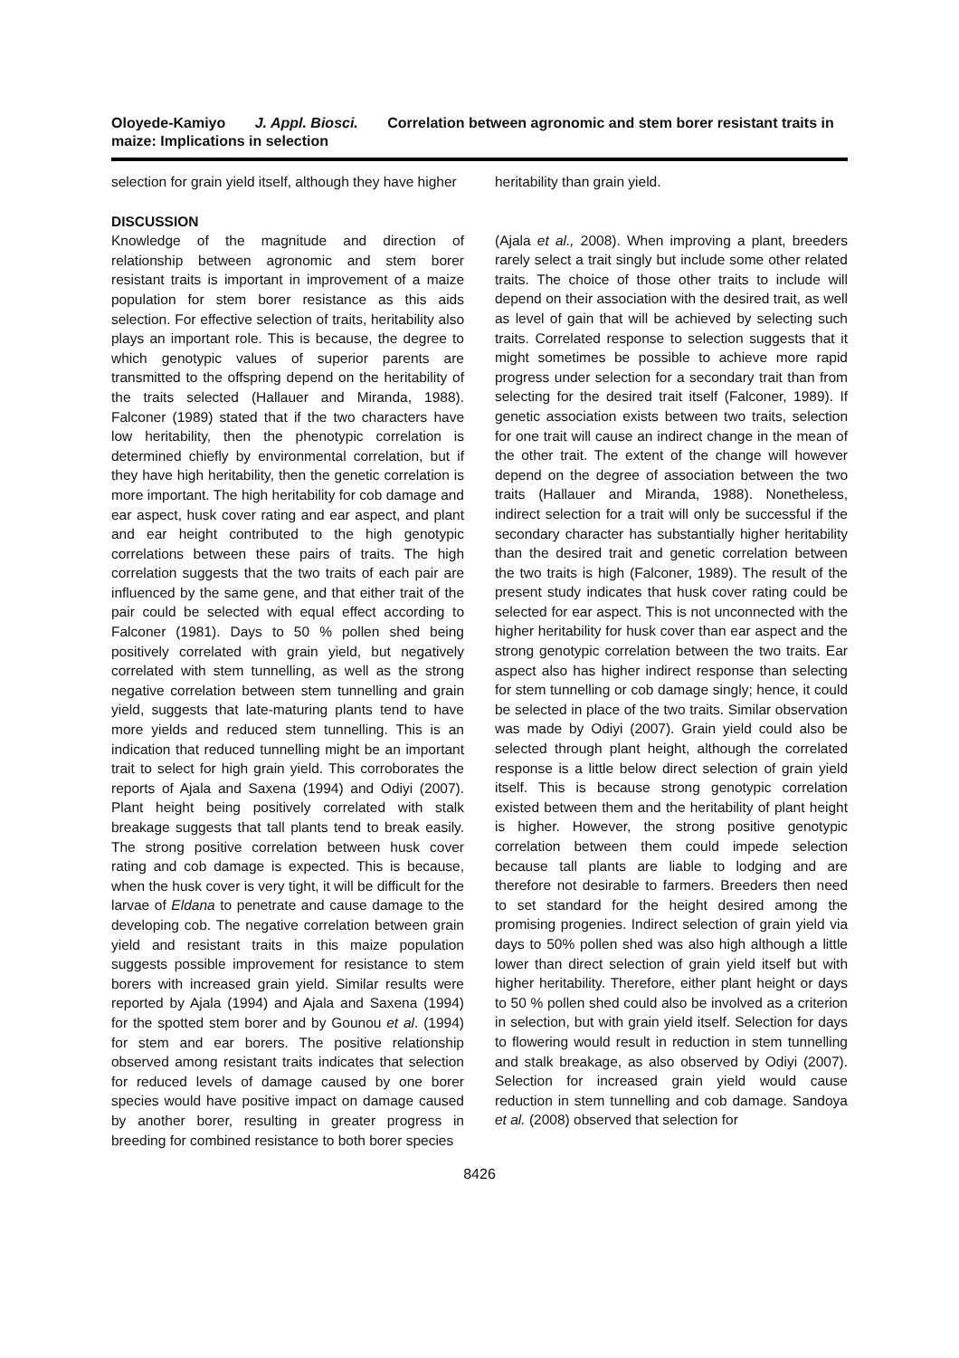Oloyede-Kamiyo J. Appl. Biosci. Correlation between agronomic and stem borer resistant traits in maize: Implications in selection
selection for grain yield itself, although they have higher
DISCUSSION
Knowledge of the magnitude and direction of relationship between agronomic and stem borer resistant traits is important in improvement of a maize population for stem borer resistance as this aids selection. For effective selection of traits, heritability also plays an important role. This is because, the degree to which genotypic values of superior parents are transmitted to the offspring depend on the heritability of the traits selected (Hallauer and Miranda, 1988). Falconer (1989) stated that if the two characters have low heritability, then the phenotypic correlation is determined chiefly by environmental correlation, but if they have high heritability, then the genetic correlation is more important. The high heritability for cob damage and ear aspect, husk cover rating and ear aspect, and plant and ear height contributed to the high genotypic correlations between these pairs of traits. The high correlation suggests that the two traits of each pair are influenced by the same gene, and that either trait of the pair could be selected with equal effect according to Falconer (1981). Days to 50 % pollen shed being positively correlated with grain yield, but negatively correlated with stem tunnelling, as well as the strong negative correlation between stem tunnelling and grain yield, suggests that late-maturing plants tend to have more yields and reduced stem tunnelling. This is an indication that reduced tunnelling might be an important trait to select for high grain yield. This corroborates the reports of Ajala and Saxena (1994) and Odiyi (2007). Plant height being positively correlated with stalk breakage suggests that tall plants tend to break easily. The strong positive correlation between husk cover rating and cob damage is expected. This is because, when the husk cover is very tight, it will be difficult for the larvae of Eldana to penetrate and cause damage to the developing cob. The negative correlation between grain yield and resistant traits in this maize population suggests possible improvement for resistance to stem borers with increased grain yield. Similar results were reported by Ajala (1994) and Ajala and Saxena (1994) for the spotted stem borer and by Gounou et al. (1994) for stem and ear borers. The positive relationship observed among resistant traits indicates that selection for reduced levels of damage caused by one borer species would have positive impact on damage caused by another borer, resulting in greater progress in breeding for combined resistance to both borer species
heritability than grain yield.
(Ajala et al., 2008). When improving a plant, breeders rarely select a trait singly but include some other related traits. The choice of those other traits to include will depend on their association with the desired trait, as well as level of gain that will be achieved by selecting such traits. Correlated response to selection suggests that it might sometimes be possible to achieve more rapid progress under selection for a secondary trait than from selecting for the desired trait itself (Falconer, 1989). If genetic association exists between two traits, selection for one trait will cause an indirect change in the mean of the other trait. The extent of the change will however depend on the degree of association between the two traits (Hallauer and Miranda, 1988). Nonetheless, indirect selection for a trait will only be successful if the secondary character has substantially higher heritability than the desired trait and genetic correlation between the two traits is high (Falconer, 1989). The result of the present study indicates that husk cover rating could be selected for ear aspect. This is not unconnected with the higher heritability for husk cover than ear aspect and the strong genotypic correlation between the two traits. Ear aspect also has higher indirect response than selecting for stem tunnelling or cob damage singly; hence, it could be selected in place of the two traits. Similar observation was made by Odiyi (2007). Grain yield could also be selected through plant height, although the correlated response is a little below direct selection of grain yield itself. This is because strong genotypic correlation existed between them and the heritability of plant height is higher. However, the strong positive genotypic correlation between them could impede selection because tall plants are liable to lodging and are therefore not desirable to farmers. Breeders then need to set standard for the height desired among the promising progenies. Indirect selection of grain yield via days to 50% pollen shed was also high although a little lower than direct selection of grain yield itself but with higher heritability. Therefore, either plant height or days to 50 % pollen shed could also be involved as a criterion in selection, but with grain yield itself. Selection for days to flowering would result in reduction in stem tunnelling and stalk breakage, as also observed by Odiyi (2007). Selection for increased grain yield would cause reduction in stem tunnelling and cob damage. Sandoya et al. (2008) observed that selection for
8426